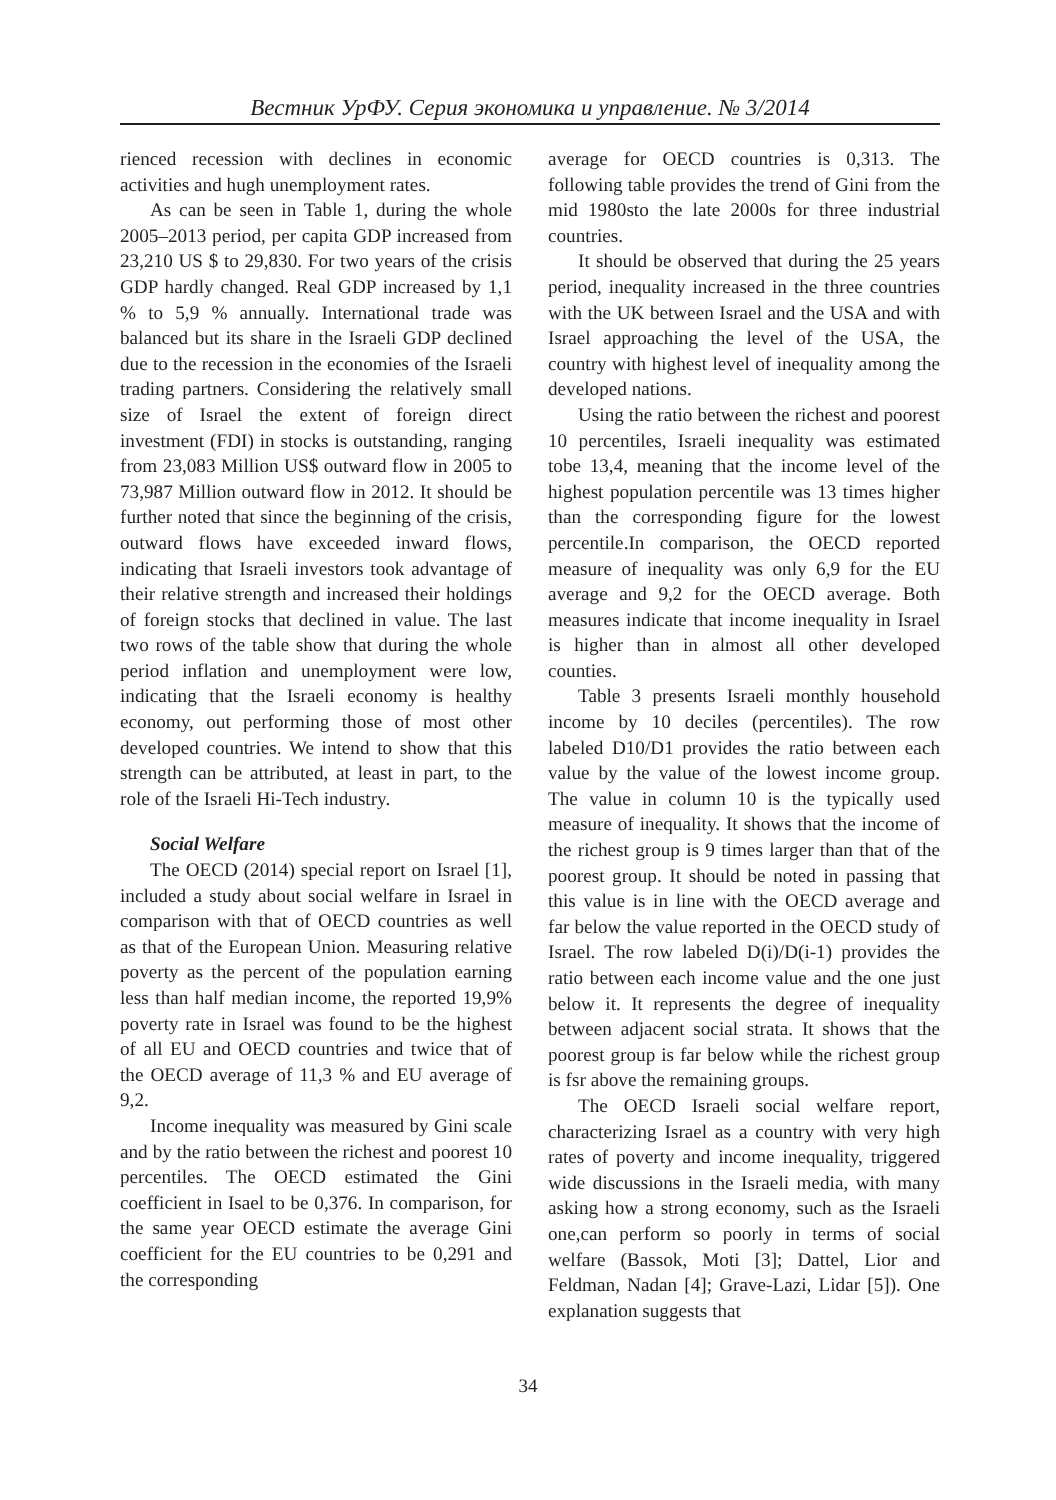Вестник УрФУ. Серия экономика и управление. № 3/2014
rienced recession with declines in economic activities and hugh unemployment rates.
As can be seen in Table 1, during the whole 2005–2013 period, per capita GDP increased from 23,210 US $ to 29,830. For two years of the crisis GDP hardly changed. Real GDP increased by 1,1 % to 5,9 % annually. International trade was balanced but its share in the Israeli GDP declined due to the recession in the economies of the Israeli trading partners. Considering the relatively small size of Israel the extent of foreign direct investment (FDI) in stocks is outstanding, ranging from 23,083 Million US$ outward flow in 2005 to 73,987 Million outward flow in 2012. It should be further noted that since the beginning of the crisis, outward flows have exceeded inward flows, indicating that Israeli investors took advantage of their relative strength and increased their holdings of foreign stocks that declined in value. The last two rows of the table show that during the whole period inflation and unemployment were low, indicating that the Israeli economy is healthy economy, out performing those of most other developed countries. We intend to show that this strength can be attributed, at least in part, to the role of the Israeli Hi-Tech industry.
Social Welfare
The OECD (2014) special report on Israel [1], included a study about social welfare in Israel in comparison with that of OECD countries as well as that of the European Union. Measuring relative poverty as the percent of the population earning less than half median income, the reported 19,9% poverty rate in Israel was found to be the highest of all EU and OECD countries and twice that of the OECD average of 11,3 % and EU average of 9,2.
Income inequality was measured by Gini scale and by the ratio between the richest and poorest 10 percentiles. The OECD estimated the Gini coefficient in Isael to be 0,376. In comparison, for the same year OECD estimate the average Gini coefficient for the EU countries to be 0,291 and the corresponding
average for OECD countries is 0,313. The following table provides the trend of Gini from the mid 1980sto the late 2000s for three industrial countries.
It should be observed that during the 25 years period, inequality increased in the three countries with the UK between Israel and the USA and with Israel approaching the level of the USA, the country with highest level of inequality among the developed nations.
Using the ratio between the richest and poorest 10 percentiles, Israeli inequality was estimated tobe 13,4, meaning that the income level of the highest population percentile was 13 times higher than the corresponding figure for the lowest percentile.In comparison, the OECD reported measure of inequality was only 6,9 for the EU average and 9,2 for the OECD average. Both measures indicate that income inequality in Israel is higher than in almost all other developed counties.
Table 3 presents Israeli monthly household income by 10 deciles (percentiles). The row labeled D10/D1 provides the ratio between each value by the value of the lowest income group. The value in column 10 is the typically used measure of inequality. It shows that the income of the richest group is 9 times larger than that of the poorest group. It should be noted in passing that this value is in line with the OECD average and far below the value reported in the OECD study of Israel. The row labeled D(i)/D(i-1) provides the ratio between each income value and the one just below it. It represents the degree of inequality between adjacent social strata. It shows that the poorest group is far below while the richest group is fsr above the remaining groups.
The OECD Israeli social welfare report, characterizing Israel as a country with very high rates of poverty and income inequality, triggered wide discussions in the Israeli media, with many asking how a strong economy, such as the Israeli one,can perform so poorly in terms of social welfare (Bassok, Moti [3]; Dattel, Lior and Feldman, Nadan [4]; Grave-Lazi, Lidar [5]). One explanation suggests that
34